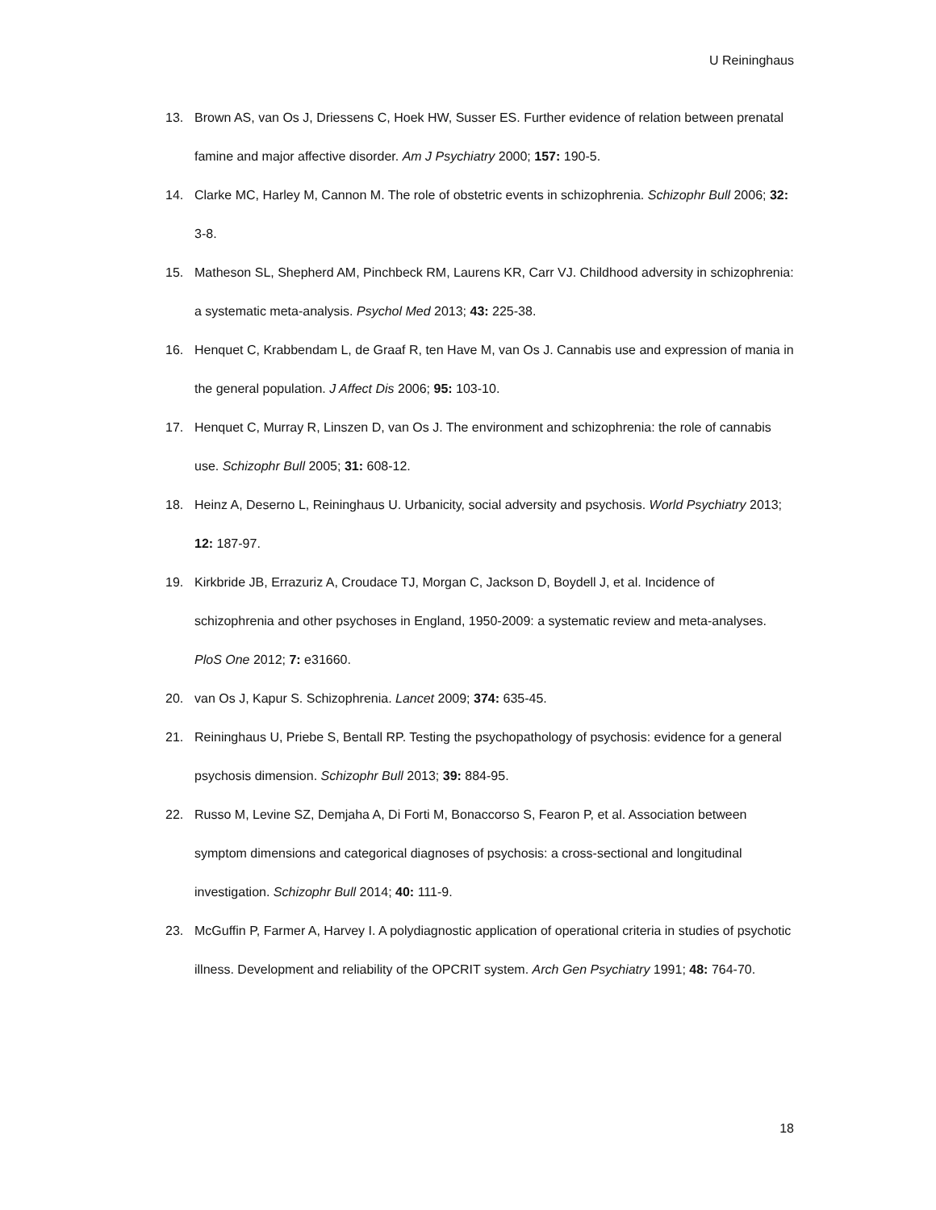U Reininghaus
13. Brown AS, van Os J, Driessens C, Hoek HW, Susser ES. Further evidence of relation between prenatal famine and major affective disorder. Am J Psychiatry 2000; 157: 190-5.
14. Clarke MC, Harley M, Cannon M. The role of obstetric events in schizophrenia. Schizophr Bull 2006; 32: 3-8.
15. Matheson SL, Shepherd AM, Pinchbeck RM, Laurens KR, Carr VJ. Childhood adversity in schizophrenia: a systematic meta-analysis. Psychol Med 2013; 43: 225-38.
16. Henquet C, Krabbendam L, de Graaf R, ten Have M, van Os J. Cannabis use and expression of mania in the general population. J Affect Dis 2006; 95: 103-10.
17. Henquet C, Murray R, Linszen D, van Os J. The environment and schizophrenia: the role of cannabis use. Schizophr Bull 2005; 31: 608-12.
18. Heinz A, Deserno L, Reininghaus U. Urbanicity, social adversity and psychosis. World Psychiatry 2013; 12: 187-97.
19. Kirkbride JB, Errazuriz A, Croudace TJ, Morgan C, Jackson D, Boydell J, et al. Incidence of schizophrenia and other psychoses in England, 1950-2009: a systematic review and meta-analyses. PloS One 2012; 7: e31660.
20. van Os J, Kapur S. Schizophrenia. Lancet 2009; 374: 635-45.
21. Reininghaus U, Priebe S, Bentall RP. Testing the psychopathology of psychosis: evidence for a general psychosis dimension. Schizophr Bull 2013; 39: 884-95.
22. Russo M, Levine SZ, Demjaha A, Di Forti M, Bonaccorso S, Fearon P, et al. Association between symptom dimensions and categorical diagnoses of psychosis: a cross-sectional and longitudinal investigation. Schizophr Bull 2014; 40: 111-9.
23. McGuffin P, Farmer A, Harvey I. A polydiagnostic application of operational criteria in studies of psychotic illness. Development and reliability of the OPCRIT system. Arch Gen Psychiatry 1991; 48: 764-70.
18